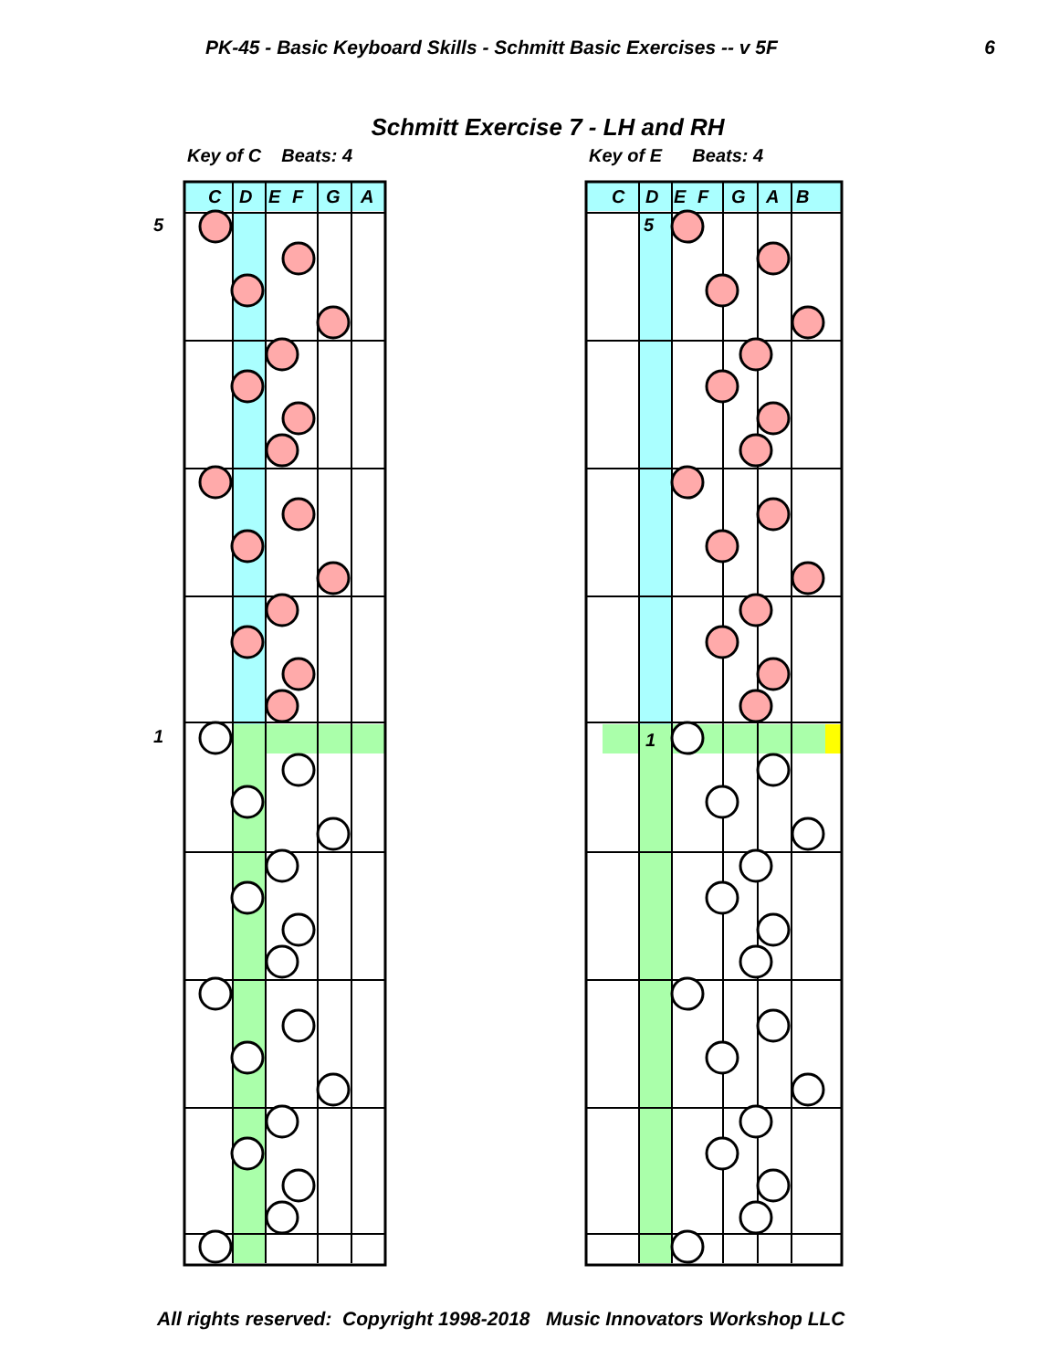PK-45 - Basic Keyboard Skills - Schmitt Basic Exercises -- v 5F 6
Schmitt Exercise 7 - LH and RH
Key of C Beats: 4 Key of E Beats: 4
C
D
E
F
G
A
5
1
C
D
E
F
G
A
B
5
1
All rights reserved: Copyright 1998-2018 Music Innovators Workshop LLC